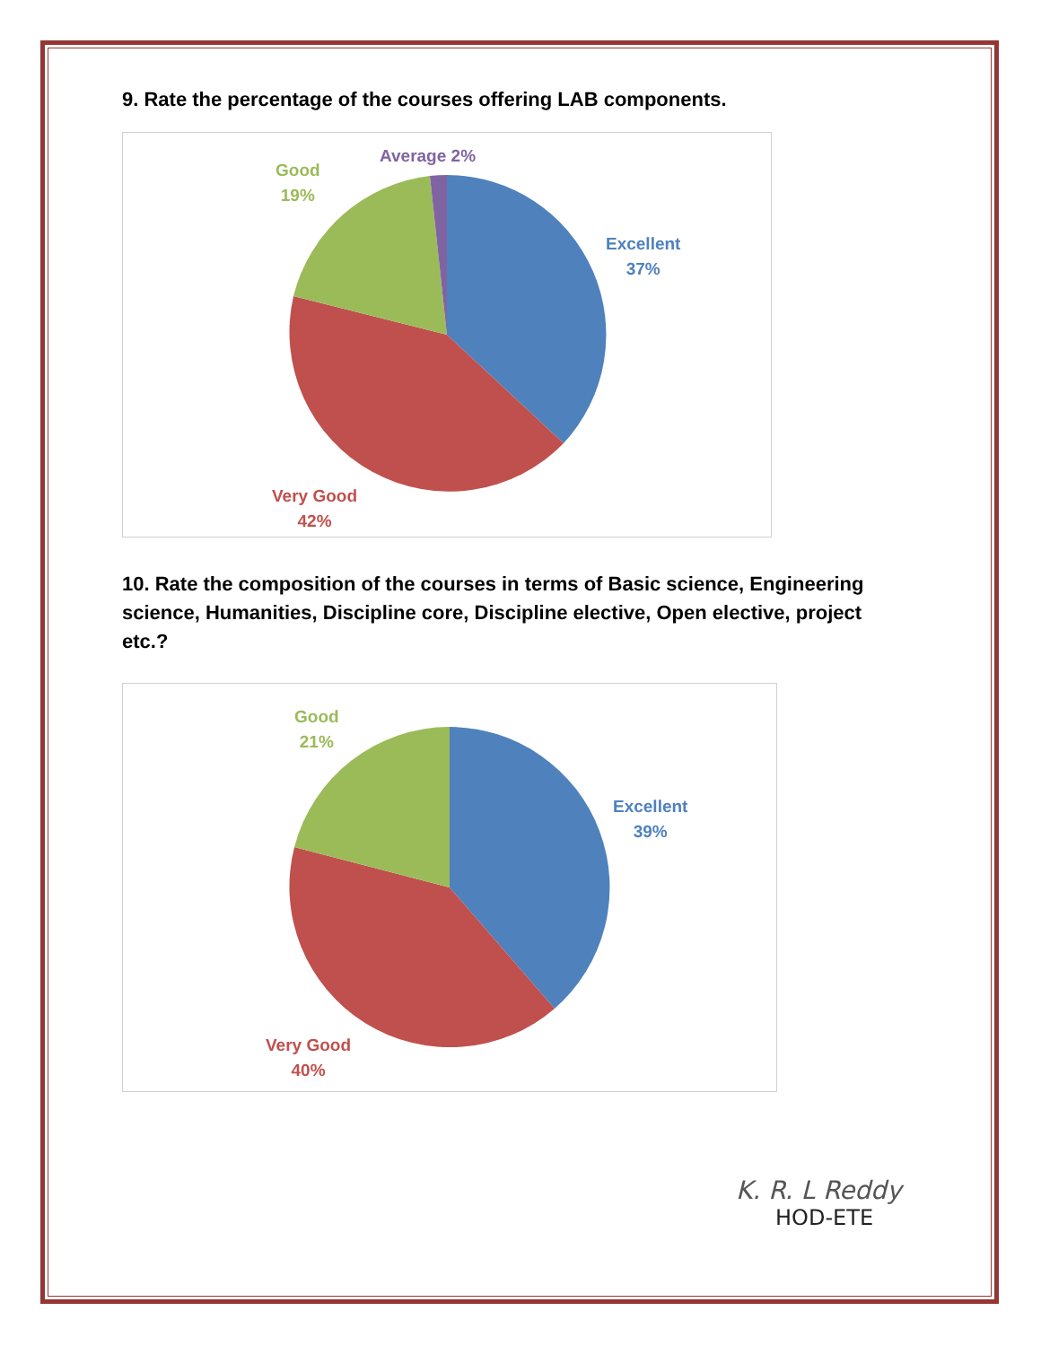9. Rate the percentage of the courses offering LAB components.
Good
19%
Average 2%
Excellent
37%
Very Good
42%
10. Rate the composition of the courses in terms of Basic science, Engineering science, Humanities, Discipline core, Discipline elective, Open elective, project etc.?
Good
21%
Excellent
39%
Very Good
40%
K. R. L Reddy
HOD-ETE